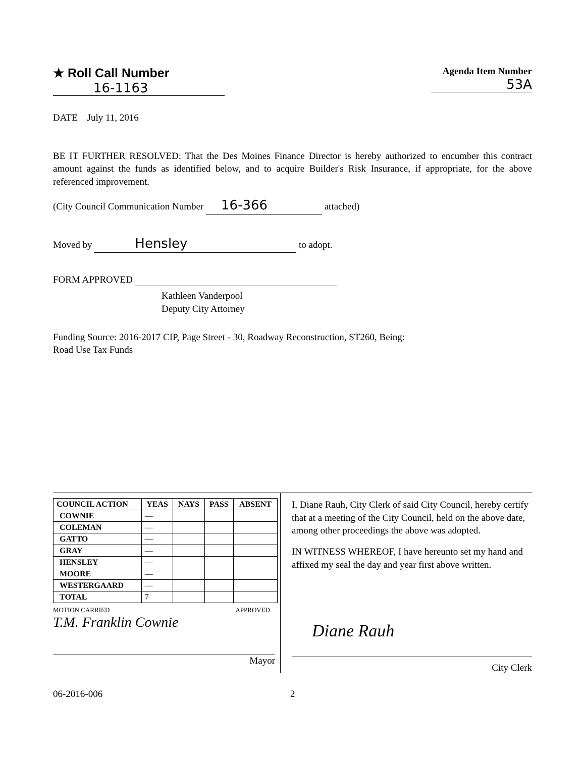★ Roll Call Number
16-1163
Agenda Item Number
53A
DATE July 11, 2016
BE IT FURTHER RESOLVED: That the Des Moines Finance Director is hereby authorized to encumber this contract amount against the funds as identified below, and to acquire Builder's Risk Insurance, if appropriate, for the above referenced improvement.
(City Council Communication Number 16-366 attached)
Moved by Hensley to adopt.
FORM APPROVED
Kathleen Vanderpool
Deputy City Attorney
Funding Source: 2016-2017 CIP, Page Street - 30, Roadway Reconstruction, ST260, Being:
Road Use Tax Funds
| COUNCIL ACTION | YEAS | NAYS | PASS | ABSENT |
| --- | --- | --- | --- | --- |
| COWNIE | — | | | |
| COLEMAN | — | | | |
| GATTO | — | | | |
| GRAY | — | | | |
| HENSLEY | — | | | |
| MOORE | — | | | |
| WESTERGAARD | — | | | |
| TOTAL | 7 | | | |
MOTION CARRIED APPROVED
T.M. Franklin Cownie
Mayor
I, Diane Rauh, City Clerk of said City Council, hereby certify that at a meeting of the City Council, held on the above date, among other proceedings the above was adopted.
IN WITNESS WHEREOF, I have hereunto set my hand and affixed my seal the day and year first above written.
Diane Rauh
City Clerk
06-2016-006 2